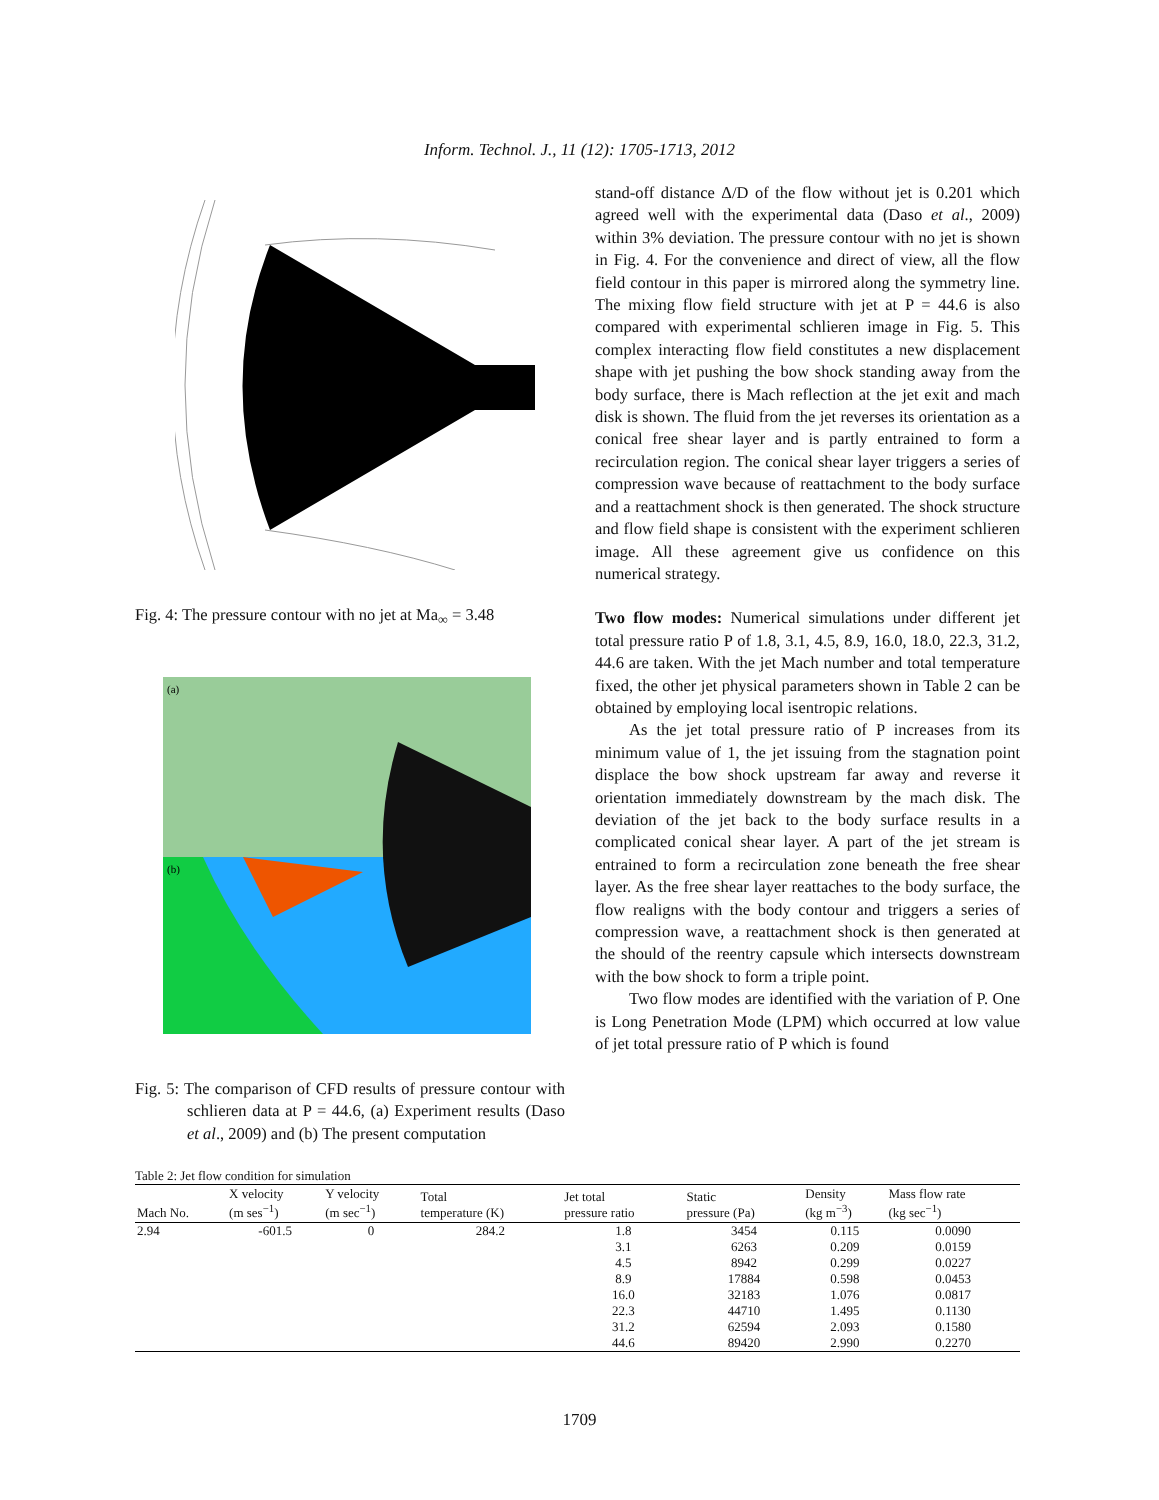Inform. Technol. J., 11 (12): 1705-1713, 2012
Fig. 4: The pressure contour with no jet at Ma<sub>∞</sub> = 3.48
(a)
(b)
Fig. 5: The comparison of CFD results of pressure contour with schlieren data at P = 44.6, (a) Experiment results (Daso et al., 2009) and (b) The present computation
stand-off distance Δ/D of the flow without jet is 0.201 which agreed well with the experimental data (Daso et al., 2009) within 3% deviation. The pressure contour with no jet is shown in Fig. 4. For the convenience and direct of view, all the flow field contour in this paper is mirrored along the symmetry line. The mixing flow field structure with jet at P = 44.6 is also compared with experimental schlieren image in Fig. 5. This complex interacting flow field constitutes a new displacement shape with jet pushing the bow shock standing away from the body surface, there is Mach reflection at the jet exit and mach disk is shown. The fluid from the jet reverses its orientation as a conical free shear layer and is partly entrained to form a recirculation region. The conical shear layer triggers a series of compression wave because of reattachment to the body surface and a reattachment shock is then generated. The shock structure and flow field shape is consistent with the experiment schlieren image. All these agreement give us confidence on this numerical strategy.
Two flow modes: Numerical simulations under different jet total pressure ratio P of 1.8, 3.1, 4.5, 8.9, 16.0, 18.0, 22.3, 31.2, 44.6 are taken. With the jet Mach number and total temperature fixed, the other jet physical parameters shown in Table 2 can be obtained by employing local isentropic relations.
As the jet total pressure ratio of P increases from its minimum value of 1, the jet issuing from the stagnation point displace the bow shock upstream far away and reverse it orientation immediately downstream by the mach disk. The deviation of the jet back to the body surface results in a complicated conical shear layer. A part of the jet stream is entrained to form a recirculation zone beneath the free shear layer. As the free shear layer reattaches to the body surface, the flow realigns with the body contour and triggers a series of compression wave, a reattachment shock is then generated at the should of the reentry capsule which intersects downstream with the bow shock to form a triple point.
Two flow modes are identified with the variation of P. One is Long Penetration Mode (LPM) which occurred at low value of jet total pressure ratio of P which is found
Table 2: Jet flow condition for simulation
| Mach No. | X velocity (m ses<sup>−1</sup>) | Y velocity (m sec<sup>−1</sup>) | Total temperature (K) | Jet total pressure ratio | Static pressure (Pa) | Density (kg m<sup>−3</sup>) | Mass flow rate (kg sec<sup>−1</sup>) |
| --- | --- | --- | --- | --- | --- | --- | --- |
| 2.94 | -601.5 | 0 | 284.2 | 1.8 | 3454 | 0.115 | 0.0090 |
| | | | | 3.1 | 6263 | 0.209 | 0.0159 |
| | | | | 4.5 | 8942 | 0.299 | 0.0227 |
| | | | | 8.9 | 17884 | 0.598 | 0.0453 |
| | | | | 16.0 | 32183 | 1.076 | 0.0817 |
| | | | | 22.3 | 44710 | 1.495 | 0.1130 |
| | | | | 31.2 | 62594 | 2.093 | 0.1580 |
| | | | | 44.6 | 89420 | 2.990 | 0.2270 |
1709